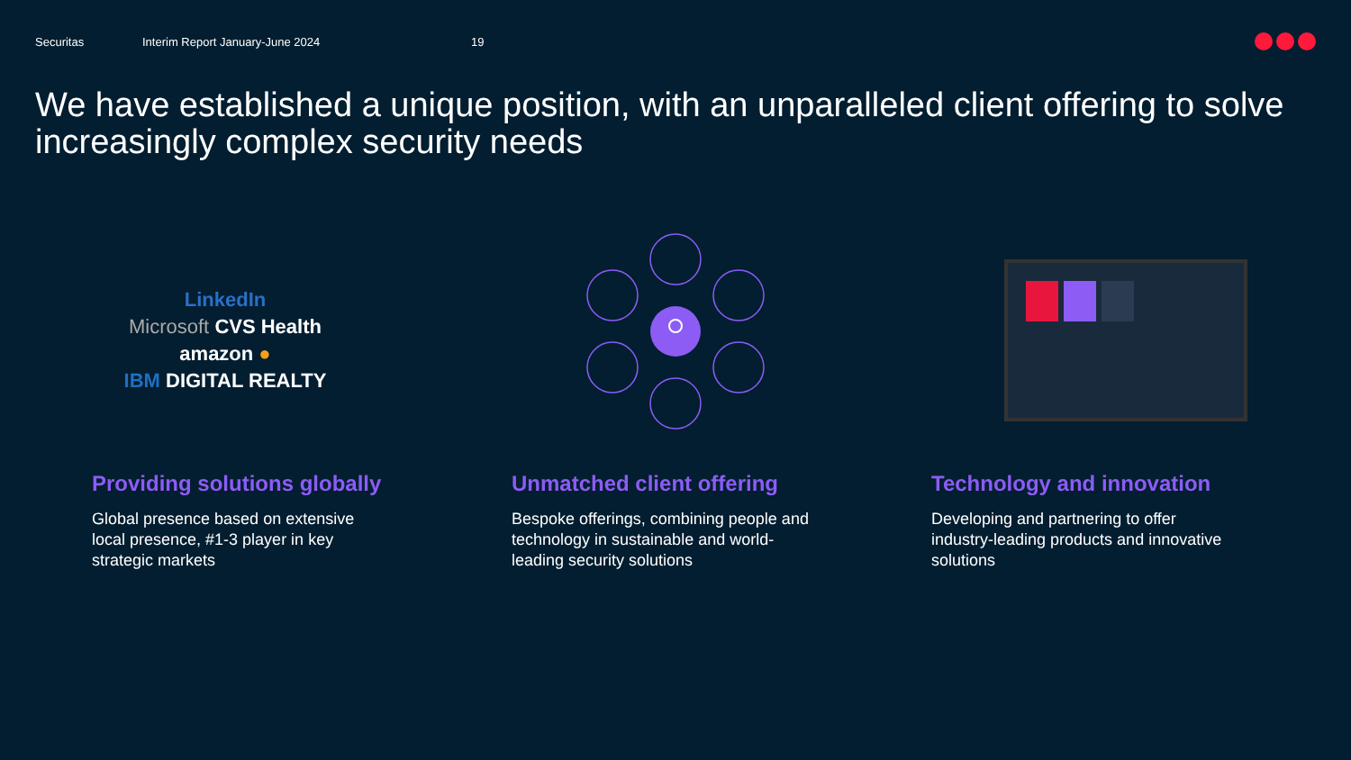Securitas Interim Report January-June 2024 19
We have established a unique position, with an unparalleled client offering to solve increasingly complex security needs
LinkedIn
Microsoft CVS Health
amazon ●
IBM DIGITAL REALTY
Providing solutions globally
Global presence based on extensive local presence, #1-3 player in key strategic markets
Unmatched client offering
Bespoke offerings, combining people and technology in sustainable and world-leading security solutions
Technology and innovation
Developing and partnering to offer industry-leading products and innovative solutions